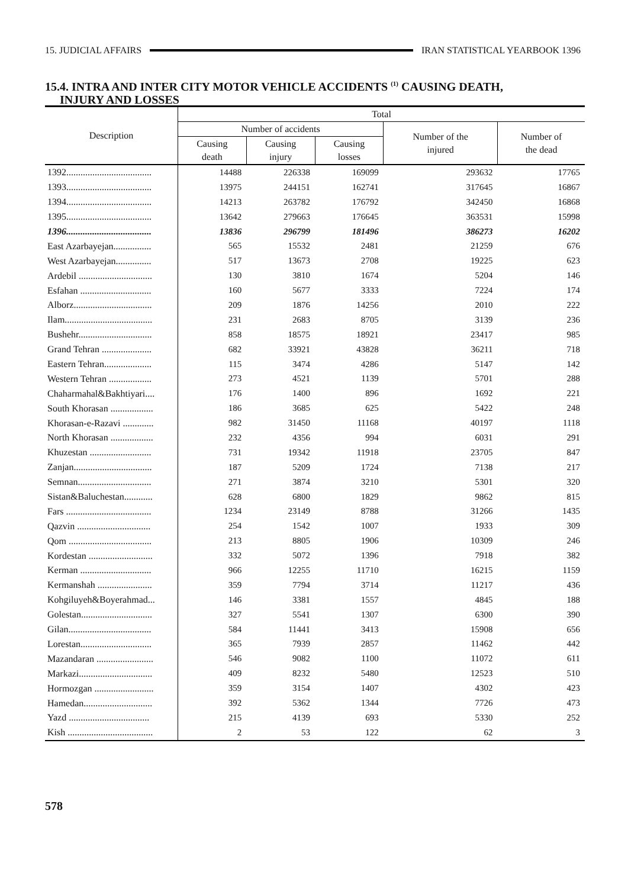15. JUDICIAL AFFAIRS IRAN STATISTICAL YEARBOOK 1396
15.4. INTRA AND INTER CITY MOTOR VEHICLE ACCIDENTS <sup>(1)</sup> CAUSING DEATH,
INJURY AND LOSSES
| Description | Total | | | | |
| --- | --- | --- | --- | --- | --- |
| | Number of accidents | | | Number of the injured | Number of the dead |
| | Causing death | Causing injury | Causing losses | | |
| 1392.................................... | 14488 | 226338 | 169099 | 293632 | 17765 |
| 1393.................................... | 13975 | 244151 | 162741 | 317645 | 16867 |
| 1394.................................... | 14213 | 263782 | 176792 | 342450 | 16868 |
| 1395.................................... | 13642 | 279663 | 176645 | 363531 | 15998 |
| 1396.................................... | 13836 | 296799 | 181496 | 386273 | 16202 |
| East Azarbayejan................ | 565 | 15532 | 2481 | 21259 | 676 |
| West Azarbayejan............... | 517 | 13673 | 2708 | 19225 | 623 |
| Ardebil ............................... | 130 | 3810 | 1674 | 5204 | 146 |
| Esfahan .............................. | 160 | 5677 | 3333 | 7224 | 174 |
| Alborz................................. | 209 | 1876 | 14256 | 2010 | 222 |
| Ilam..................................... | 231 | 2683 | 8705 | 3139 | 236 |
| Bushehr............................... | 858 | 18575 | 18921 | 23417 | 985 |
| Grand Tehran ..................... | 682 | 33921 | 43828 | 36211 | 718 |
| Eastern Tehran.................... | 115 | 3474 | 4286 | 5147 | 142 |
| Western Tehran .................. | 273 | 4521 | 1139 | 5701 | 288 |
| Chaharmahal&Bakhtiyari.... | 176 | 1400 | 896 | 1692 | 221 |
| South Khorasan .................. | 186 | 3685 | 625 | 5422 | 248 |
| Khorasan-e-Razavi ............. | 982 | 31450 | 11168 | 40197 | 1118 |
| North Khorasan .................. | 232 | 4356 | 994 | 6031 | 291 |
| Khuzestan .......................... | 731 | 19342 | 11918 | 23705 | 847 |
| Zanjan................................. | 187 | 5209 | 1724 | 7138 | 217 |
| Semnan............................... | 271 | 3874 | 3210 | 5301 | 320 |
| Sistan&Baluchestan............ | 628 | 6800 | 1829 | 9862 | 815 |
| Fars .................................... | 1234 | 23149 | 8788 | 31266 | 1435 |
| Qazvin ............................... | 254 | 1542 | 1007 | 1933 | 309 |
| Qom ................................... | 213 | 8805 | 1906 | 10309 | 246 |
| Kordestan ........................... | 332 | 5072 | 1396 | 7918 | 382 |
| Kerman .............................. | 966 | 12255 | 11710 | 16215 | 1159 |
| Kermanshah ....................... | 359 | 7794 | 3714 | 11217 | 436 |
| Kohgiluyeh&Boyerahmad... | 146 | 3381 | 1557 | 4845 | 188 |
| Golestan.............................. | 327 | 5541 | 1307 | 6300 | 390 |
| Gilan................................... | 584 | 11441 | 3413 | 15908 | 656 |
| Lorestan.............................. | 365 | 7939 | 2857 | 11462 | 442 |
| Mazandaran ........................ | 546 | 9082 | 1100 | 11072 | 611 |
| Markazi............................... | 409 | 8232 | 5480 | 12523 | 510 |
| Hormozgan ......................... | 359 | 3154 | 1407 | 4302 | 423 |
| Hamedan............................. | 392 | 5362 | 1344 | 7726 | 473 |
| Yazd .................................. | 215 | 4139 | 693 | 5330 | 252 |
| Kish .................................... | 2 | 53 | 122 | 62 | 3 |
578